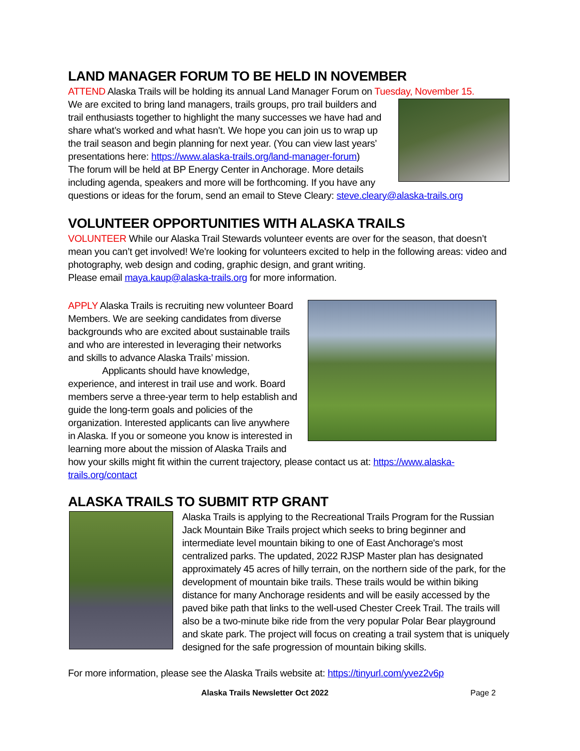LAND MANAGER FORUM TO BE HELD IN NOVEMBER
ATTEND Alaska Trails will be holding its annual Land Manager Forum on Tuesday, November 15.
We are excited to bring land managers, trails groups, pro trail builders and trail enthusiasts together to highlight the many successes we have had and share what’s worked and what hasn’t. We hope you can join us to wrap up the trail season and begin planning for next year. (You can view last years’ presentations here: https://www.alaska-trails.org/land-manager-forum)
The forum will be held at BP Energy Center in Anchorage. More details including agenda, speakers and more will be forthcoming. If you have any questions or ideas for the forum, send an email to Steve Cleary: steve.cleary@alaska-trails.org
VOLUNTEER OPPORTUNITIES WITH ALASKA TRAILS
VOLUNTEER While our Alaska Trail Stewards volunteer events are over for the season, that doesn’t mean you can’t get involved! We're looking for volunteers excited to help in the following areas: video and photography, web design and coding, graphic design, and grant writing.
Please email maya.kaup@alaska-trails.org for more information.
APPLY Alaska Trails is recruiting new volunteer Board Members. We are seeking candidates from diverse backgrounds who are excited about sustainable trails and who are interested in leveraging their networks and skills to advance Alaska Trails’ mission.
Applicants should have knowledge, experience, and interest in trail use and work. Board members serve a three-year term to help establish and guide the long-term goals and policies of the organization. Interested applicants can live anywhere in Alaska. If you or someone you know is interested in learning more about the mission of Alaska Trails and how your skills might fit within the current trajectory, please contact us at: https://www.alaska-trails.org/contact
ALASKA TRAILS TO SUBMIT RTP GRANT
Alaska Trails is applying to the Recreational Trails Program for the Russian Jack Mountain Bike Trails project which seeks to bring beginner and intermediate level mountain biking to one of East Anchorage's most centralized parks. The updated, 2022 RJSP Master plan has designated approximately 45 acres of hilly terrain, on the northern side of the park, for the development of mountain bike trails. These trails would be within biking distance for many Anchorage residents and will be easily accessed by the paved bike path that links to the well-used Chester Creek Trail. The trails will also be a two-minute bike ride from the very popular Polar Bear playground and skate park. The project will focus on creating a trail system that is uniquely designed for the safe progression of mountain biking skills.
For more information, please see the Alaska Trails website at: https://tinyurl.com/yvez2v6p
Alaska Trails Newsletter Oct 2022 Page 2